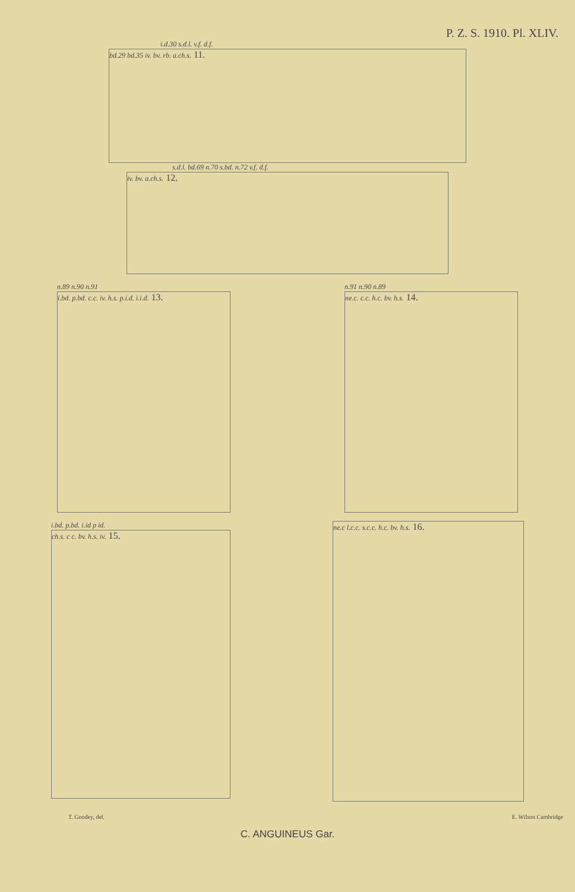P. Z. S. 1910. Pl. XLIV.
i.d.30 s.d.l. v.f. d.f.
bd.29 bd.35 iv. bv. rb. a.ch.s. 11.
s.d.l. bd.69 n.70 s.bd. n.72 v.f. d.f.
iv. bv. a.ch.s. 12.
n.89 n.90 n.91
i.bd. p.bd. c.c. iv. h.s. p.i.d. i.i.d. 13.
n.91 n.90 n.89
ne.c. c.c. h.c. bv. h.s. 14.
i.bd. p.bd. i.id p id.
ch.s. c c. bv. h.s. iv. 15.
ne.c l.c.c. s.c.c. h.c. bv. h.s. 16.
T. Goodey, del. E. Wilson Cambridge
C. ANGUINEUS Gar.